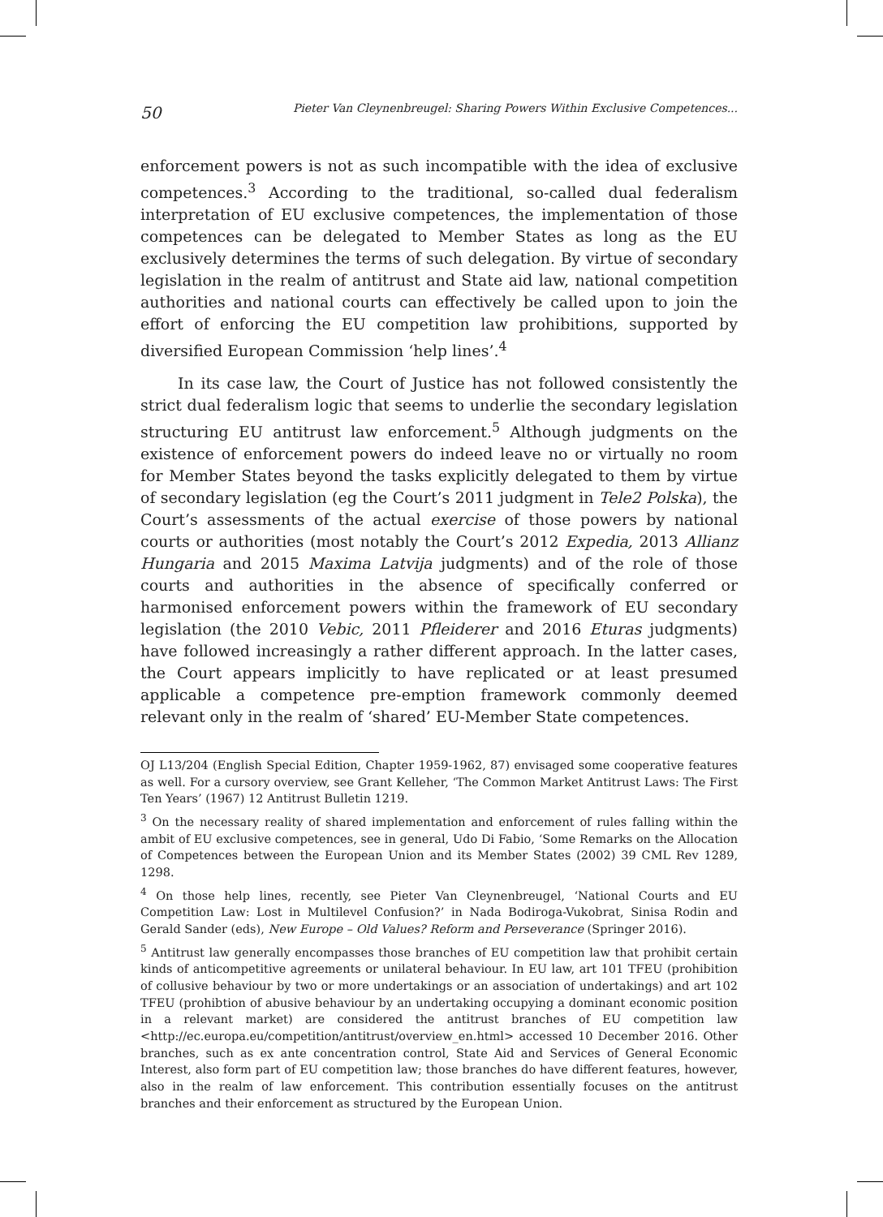50 Pieter Van Cleynenbreugel: Sharing Powers Within Exclusive Competences...
enforcement powers is not as such incompatible with the idea of exclusive competences.<sup>3</sup> According to the traditional, so-called dual federalism interpretation of EU exclusive competences, the implementation of those competences can be delegated to Member States as long as the EU exclusively determines the terms of such delegation. By virtue of secondary legislation in the realm of antitrust and State aid law, national competition authorities and national courts can effectively be called upon to join the effort of enforcing the EU competition law prohibitions, supported by diversified European Commission ‘help lines’.<sup>4</sup>
In its case law, the Court of Justice has not followed consistently the strict dual federalism logic that seems to underlie the secondary legislation structuring EU antitrust law enforcement.<sup>5</sup> Although judgments on the existence of enforcement powers do indeed leave no or virtually no room for Member States beyond the tasks explicitly delegated to them by virtue of secondary legislation (eg the Court’s 2011 judgment in Tele2 Polska), the Court’s assessments of the actual exercise of those powers by national courts or authorities (most notably the Court’s 2012 Expedia, 2013 Allianz Hungaria and 2015 Maxima Latvija judgments) and of the role of those courts and authorities in the absence of specifically conferred or harmonised enforcement powers within the framework of EU secondary legislation (the 2010 Vebic, 2011 Pfleiderer and 2016 Eturas judgments) have followed increasingly a rather different approach. In the latter cases, the Court appears implicitly to have replicated or at least presumed applicable a competence pre-emption framework commonly deemed relevant only in the realm of ‘shared’ EU-Member State competences.
OJ L13/204 (English Special Edition, Chapter 1959-1962, 87) envisaged some cooperative features as well. For a cursory overview, see Grant Kelleher, ‘The Common Market Antitrust Laws: The First Ten Years’ (1967) 12 Antitrust Bulletin 1219.
<sup>3</sup> On the necessary reality of shared implementation and enforcement of rules falling within the ambit of EU exclusive competences, see in general, Udo Di Fabio, ‘Some Remarks on the Allocation of Competences between the European Union and its Member States (2002) 39 CML Rev 1289, 1298.
<sup>4</sup> On those help lines, recently, see Pieter Van Cleynenbreugel, ‘National Courts and EU Competition Law: Lost in Multilevel Confusion?’ in Nada Bodiroga-Vukobrat, Sinisa Rodin and Gerald Sander (eds), New Europe – Old Values? Reform and Perseverance (Springer 2016).
<sup>5</sup> Antitrust law generally encompasses those branches of EU competition law that prohibit certain kinds of anticompetitive agreements or unilateral behaviour. In EU law, art 101 TFEU (prohibition of collusive behaviour by two or more undertakings or an association of undertakings) and art 102 TFEU (prohibtion of abusive behaviour by an undertaking occupying a dominant economic position in a relevant market) are considered the antitrust branches of EU competition law <http://ec.europa.eu/competition/antitrust/overview_en.html> accessed 10 December 2016. Other branches, such as ex ante concentration control, State Aid and Services of General Economic Interest, also form part of EU competition law; those branches do have different features, however, also in the realm of law enforcement. This contribution essentially focuses on the antitrust branches and their enforcement as structured by the European Union.